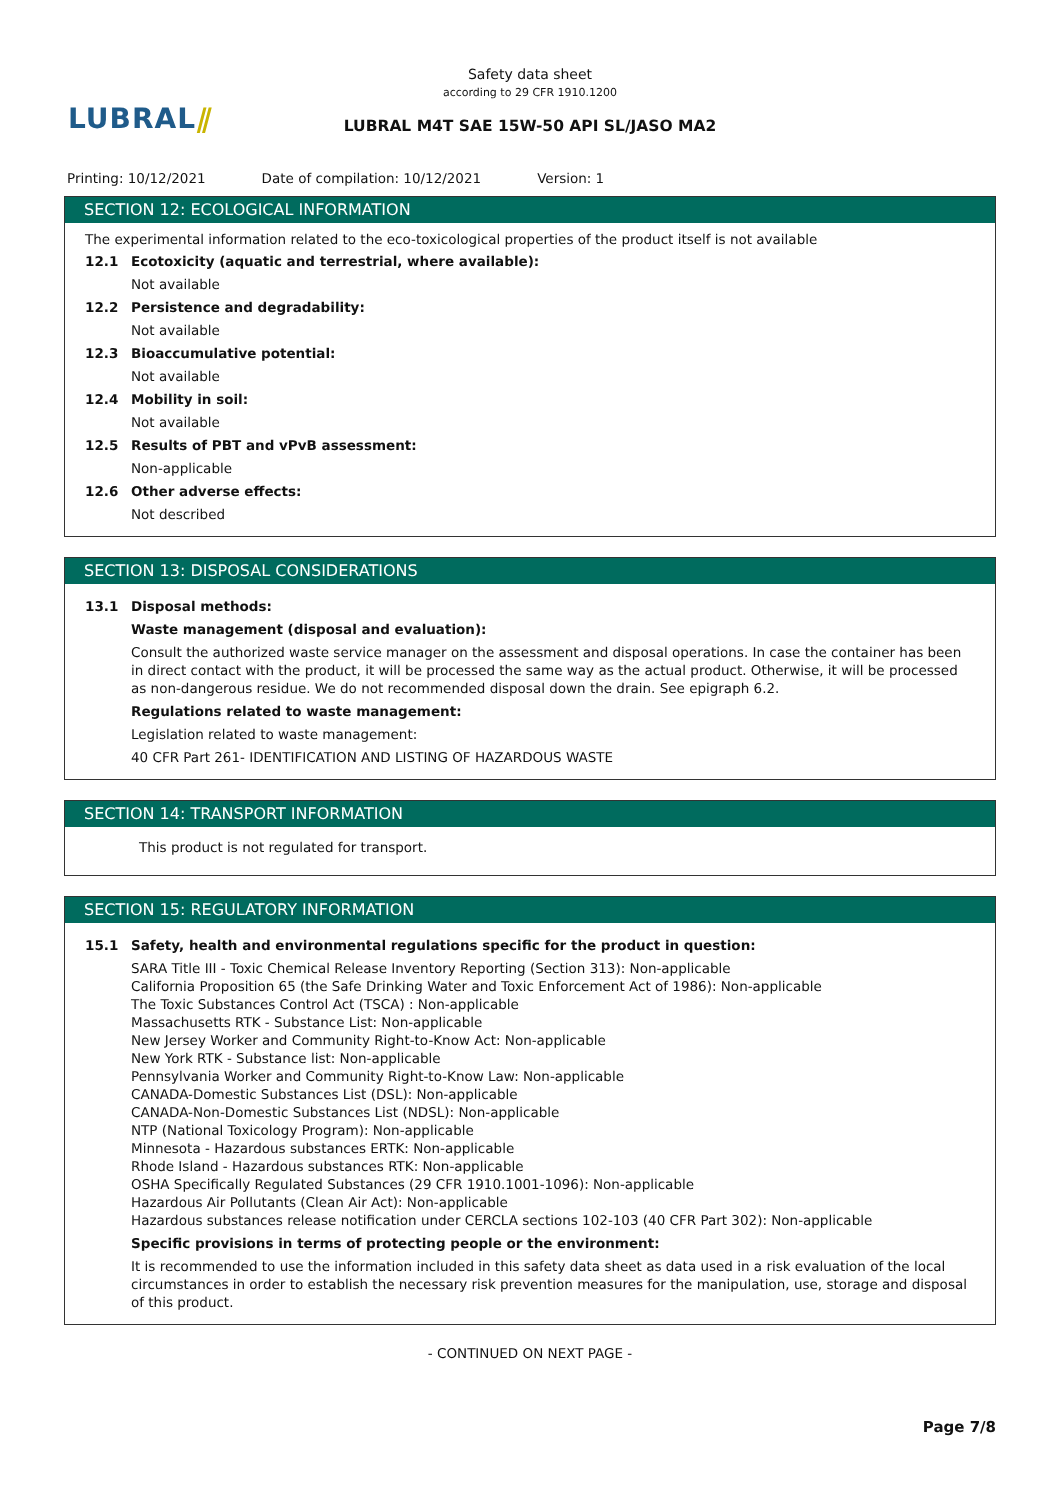LUBRAL⫽
Safety data sheet
according to 29 CFR 1910.1200
LUBRAL M4T SAE 15W-50 API SL/JASO MA2
Printing: 10/12/2021 Date of compilation: 10/12/2021 Version: 1
SECTION 12: ECOLOGICAL INFORMATION
The experimental information related to the eco-toxicological properties of the product itself is not available
12.1 Ecotoxicity (aquatic and terrestrial, where available):
Not available
12.2 Persistence and degradability:
Not available
12.3 Bioaccumulative potential:
Not available
12.4 Mobility in soil:
Not available
12.5 Results of PBT and vPvB assessment:
Non-applicable
12.6 Other adverse effects:
Not described
SECTION 13: DISPOSAL CONSIDERATIONS
13.1 Disposal methods:
Waste management (disposal and evaluation):
Consult the authorized waste service manager on the assessment and disposal operations. In case the container has been in direct contact with the product, it will be processed the same way as the actual product. Otherwise, it will be processed as non-dangerous residue. We do not recommended disposal down the drain. See epigraph 6.2.
Regulations related to waste management:
Legislation related to waste management:
40 CFR Part 261- IDENTIFICATION AND LISTING OF HAZARDOUS WASTE
SECTION 14: TRANSPORT INFORMATION
This product is not regulated for transport.
SECTION 15: REGULATORY INFORMATION
15.1 Safety, health and environmental regulations specific for the product in question:
SARA Title III - Toxic Chemical Release Inventory Reporting (Section 313): Non-applicable
California Proposition 65 (the Safe Drinking Water and Toxic Enforcement Act of 1986): Non-applicable
The Toxic Substances Control Act (TSCA) : Non-applicable
Massachusetts RTK - Substance List: Non-applicable
New Jersey Worker and Community Right-to-Know Act: Non-applicable
New York RTK - Substance list: Non-applicable
Pennsylvania Worker and Community Right-to-Know Law: Non-applicable
CANADA-Domestic Substances List (DSL): Non-applicable
CANADA-Non-Domestic Substances List (NDSL): Non-applicable
NTP (National Toxicology Program): Non-applicable
Minnesota - Hazardous substances ERTK: Non-applicable
Rhode Island - Hazardous substances RTK: Non-applicable
OSHA Specifically Regulated Substances (29 CFR 1910.1001-1096): Non-applicable
Hazardous Air Pollutants (Clean Air Act): Non-applicable
Hazardous substances release notification under CERCLA sections 102-103 (40 CFR Part 302): Non-applicable
Specific provisions in terms of protecting people or the environment:
It is recommended to use the information included in this safety data sheet as data used in a risk evaluation of the local circumstances in order to establish the necessary risk prevention measures for the manipulation, use, storage and disposal of this product.
- CONTINUED ON NEXT PAGE -
Page 7/8